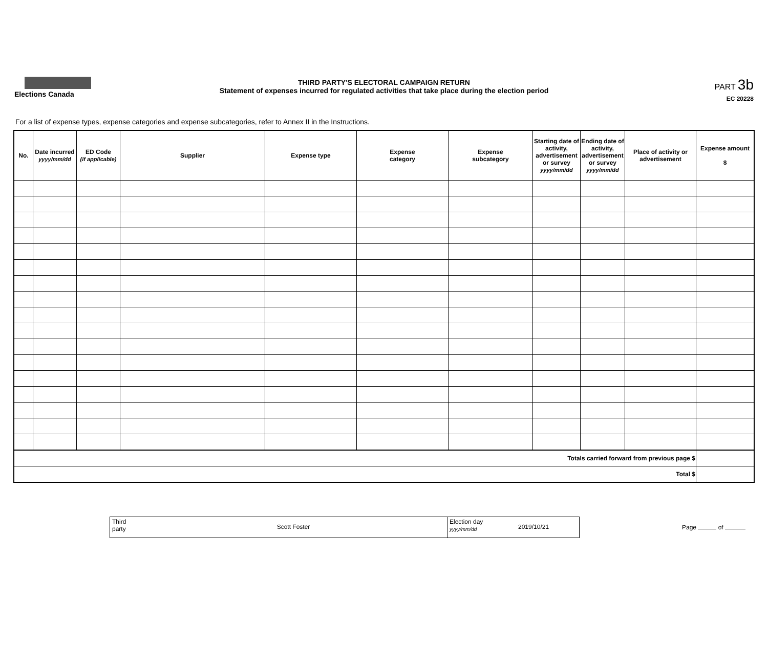Elections Canada
THIRD PARTY'S ELECTORAL CAMPAIGN RETURN
Statement of expenses incurred for regulated activities that take place during the election period
PART 3b
EC 20228
For a list of expense types, expense categories and expense subcategories, refer to Annex II in the Instructions.
| No. | Date incurred yyyy/mm/dd | ED Code (if applicable) | Supplier | Expense type | Expense category | Expense subcategory | Starting date of activity, advertisement or survey yyyy/mm/dd | Ending date of activity, advertisement or survey yyyy/mm/dd | Place of activity or advertisement | Expense amount $ |
| --- | --- | --- | --- | --- | --- | --- | --- | --- | --- | --- |
| Totals carried forward from previous page $ | | | | | | | | | | |
| Total $ | | | | | | | | | | |
Third
party
Scott Foster
Election day
yyyy/mm/dd
2019/10/21
Page of